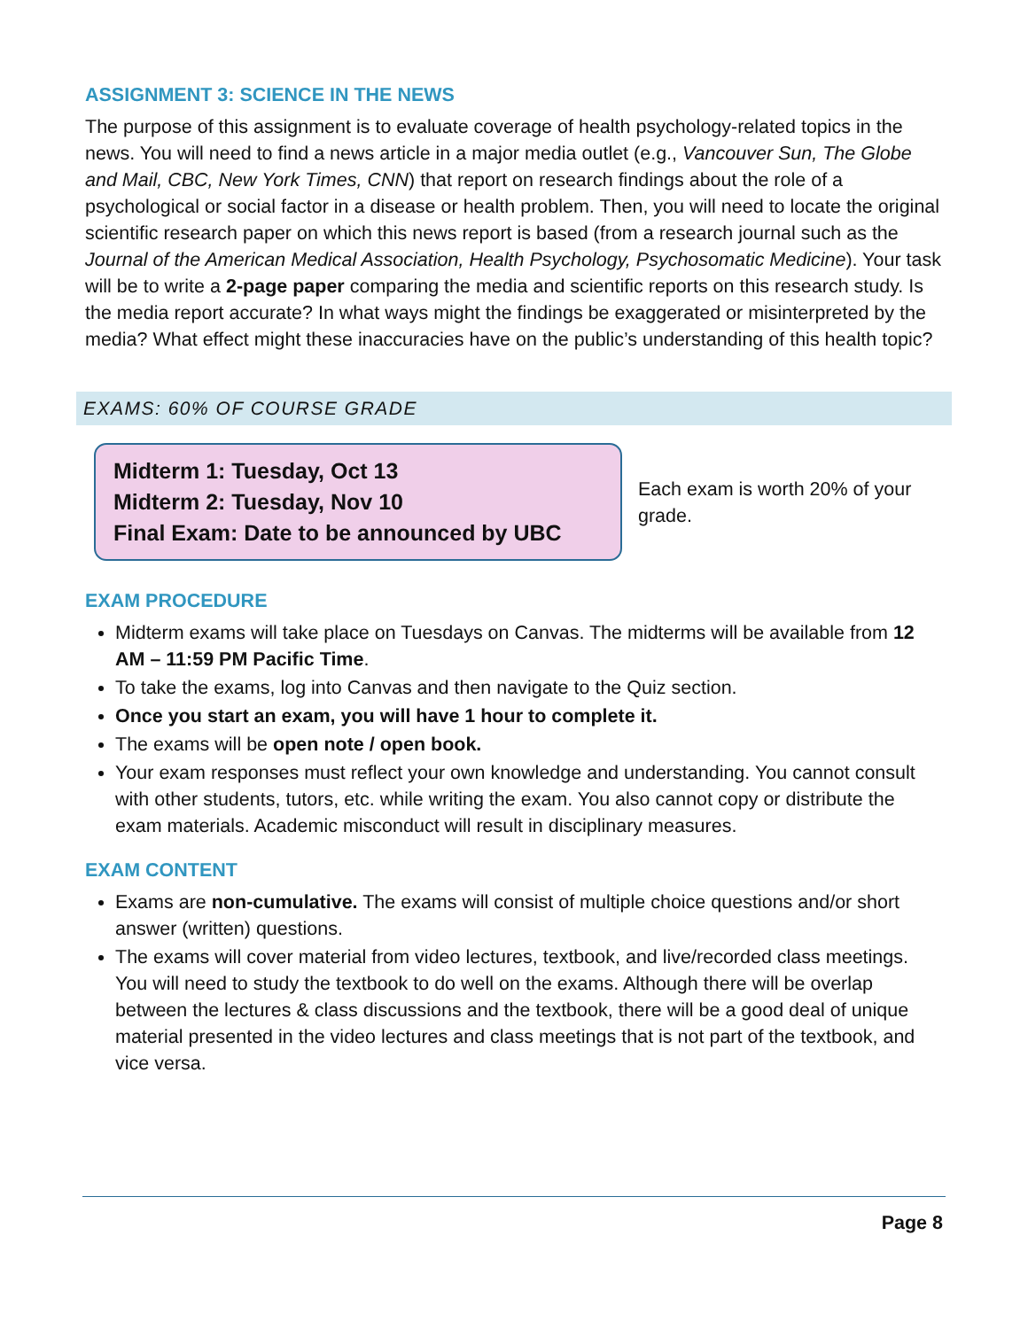ASSIGNMENT 3: SCIENCE IN THE NEWS
The purpose of this assignment is to evaluate coverage of health psychology-related topics in the news. You will need to find a news article in a major media outlet (e.g., Vancouver Sun, The Globe and Mail, CBC, New York Times, CNN) that report on research findings about the role of a psychological or social factor in a disease or health problem. Then, you will need to locate the original scientific research paper on which this news report is based (from a research journal such as the Journal of the American Medical Association, Health Psychology, Psychosomatic Medicine). Your task will be to write a 2-page paper comparing the media and scientific reports on this research study. Is the media report accurate? In what ways might the findings be exaggerated or misinterpreted by the media? What effect might these inaccuracies have on the public’s understanding of this health topic?
EXAMS: 60% OF COURSE GRADE
Midterm 1: Tuesday, Oct 13
Midterm 2: Tuesday, Nov 10
Final Exam: Date to be announced by UBC
Each exam is worth 20% of your grade.
EXAM PROCEDURE
Midterm exams will take place on Tuesdays on Canvas. The midterms will be available from 12 AM – 11:59 PM Pacific Time.
To take the exams, log into Canvas and then navigate to the Quiz section.
Once you start an exam, you will have 1 hour to complete it.
The exams will be open note / open book.
Your exam responses must reflect your own knowledge and understanding. You cannot consult with other students, tutors, etc. while writing the exam. You also cannot copy or distribute the exam materials. Academic misconduct will result in disciplinary measures.
EXAM CONTENT
Exams are non-cumulative. The exams will consist of multiple choice questions and/or short answer (written) questions.
The exams will cover material from video lectures, textbook, and live/recorded class meetings. You will need to study the textbook to do well on the exams. Although there will be overlap between the lectures & class discussions and the textbook, there will be a good deal of unique material presented in the video lectures and class meetings that is not part of the textbook, and vice versa.
Page 8